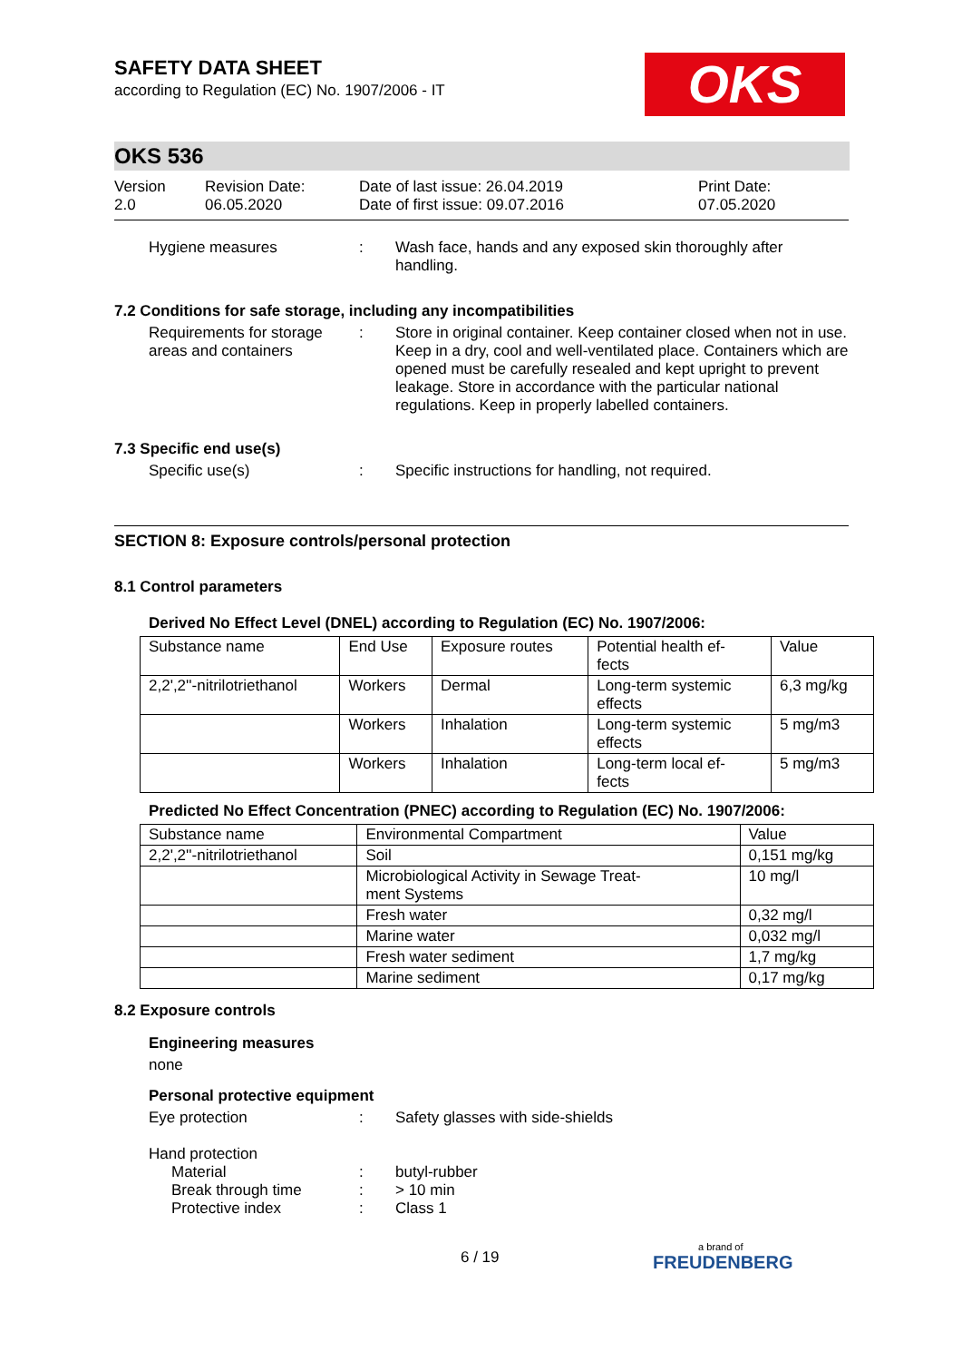OKS
SAFETY DATA SHEET
according to Regulation (EC) No. 1907/2006 - IT
OKS 536
Version
2.0
Revision Date:
06.05.2020
Date of last issue: 26.04.2019
Date of first issue: 09.07.2016
Print Date:
07.05.2020
Hygiene measures : Wash face, hands and any exposed skin thoroughly after handling.
7.2 Conditions for safe storage, including any incompatibilities
Requirements for storage areas and containers
: Store in original container. Keep container closed when not in use. Keep in a dry, cool and well-ventilated place. Containers which are opened must be carefully resealed and kept upright to prevent leakage. Store in accordance with the particular national regulations. Keep in properly labelled containers.
7.3 Specific end use(s)
Specific use(s) : Specific instructions for handling, not required.
SECTION 8: Exposure controls/personal protection
8.1 Control parameters
Derived No Effect Level (DNEL) according to Regulation (EC) No. 1907/2006:
| Substance name | End Use | Exposure routes | Potential health ef- fects | Value |
| --- | --- | --- | --- | --- |
| 2,2',2''-nitrilotriethanol | Workers | Dermal | Long-term systemic effects | 6,3 mg/kg |
| | Workers | Inhalation | Long-term systemic effects | 5 mg/m3 |
| | Workers | Inhalation | Long-term local ef- fects | 5 mg/m3 |
Predicted No Effect Concentration (PNEC) according to Regulation (EC) No. 1907/2006:
| Substance name | Environmental Compartment | Value |
| --- | --- | --- |
| 2,2',2''-nitrilotriethanol | Soil | 0,151 mg/kg |
| | Microbiological Activity in Sewage Treat- ment Systems | 10 mg/l |
| | Fresh water | 0,32 mg/l |
| | Marine water | 0,032 mg/l |
| | Fresh water sediment | 1,7 mg/kg |
| | Marine sediment | 0,17 mg/kg |
8.2 Exposure controls
Engineering measures
none
Personal protective equipment
Eye protection : Safety glasses with side-shields
Hand protection
Material : butyl-rubber
Break through time : > 10 min
Protective index : Class 1
6 / 19 a brand of
FREUDENBERG